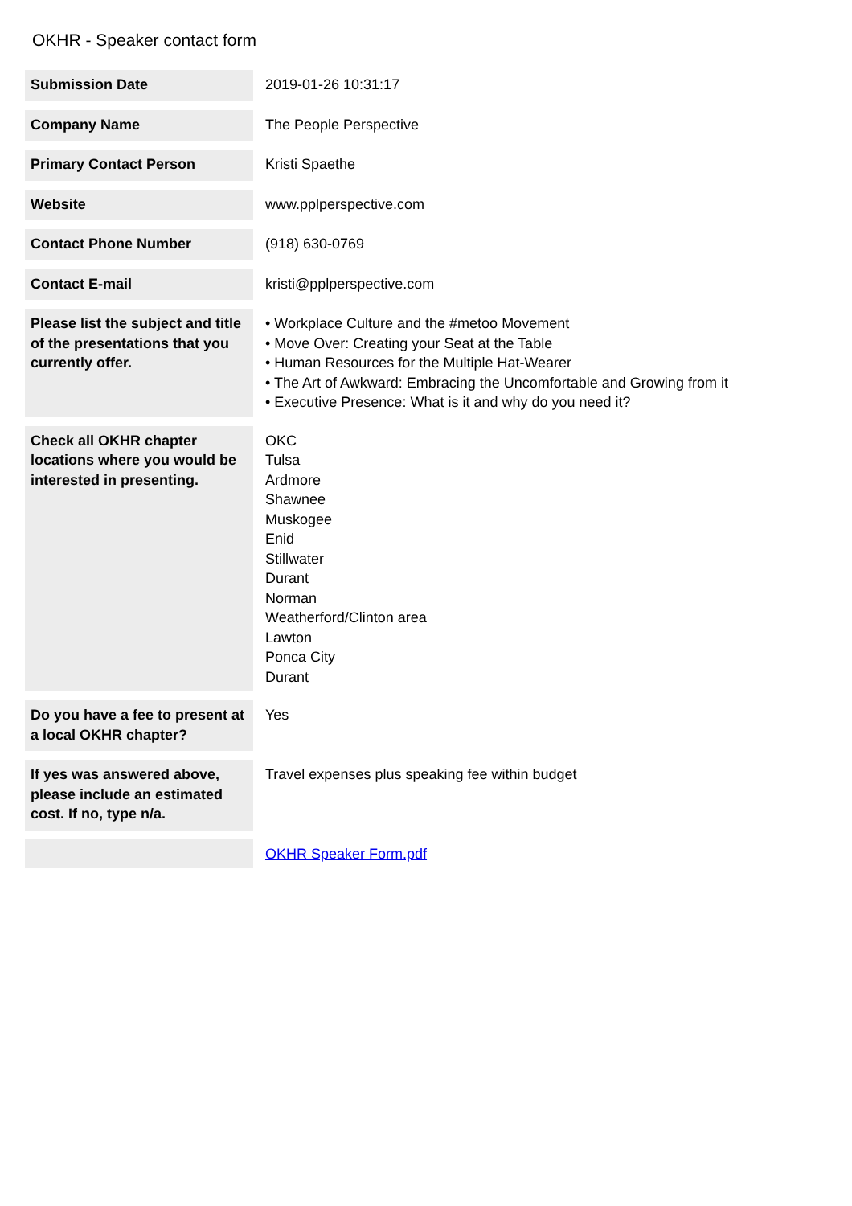OKHR - Speaker contact form
| Submission Date | 2019-01-26 10:31:17 |
| Company Name | The People Perspective |
| Primary Contact Person | Kristi Spaethe |
| Website | www.pplperspective.com |
| Contact Phone Number | (918) 630-0769 |
| Contact E-mail | kristi@pplperspective.com |
| Please list the subject and title of the presentations that you currently offer. | • Workplace Culture and the #metoo Movement • Move Over: Creating your Seat at the Table • Human Resources for the Multiple Hat-Wearer • The Art of Awkward: Embracing the Uncomfortable and Growing from it • Executive Presence: What is it and why do you need it? |
| Check all OKHR chapter locations where you would be interested in presenting. | OKC Tulsa Ardmore Shawnee Muskogee Enid Stillwater Durant Norman Weatherford/Clinton area Lawton Ponca City Durant |
| Do you have a fee to present at a local OKHR chapter? | Yes |
| If yes was answered above, please include an estimated cost. If no, type n/a. | Travel expenses plus speaking fee within budget |
| | OKHR Speaker Form.pdf |